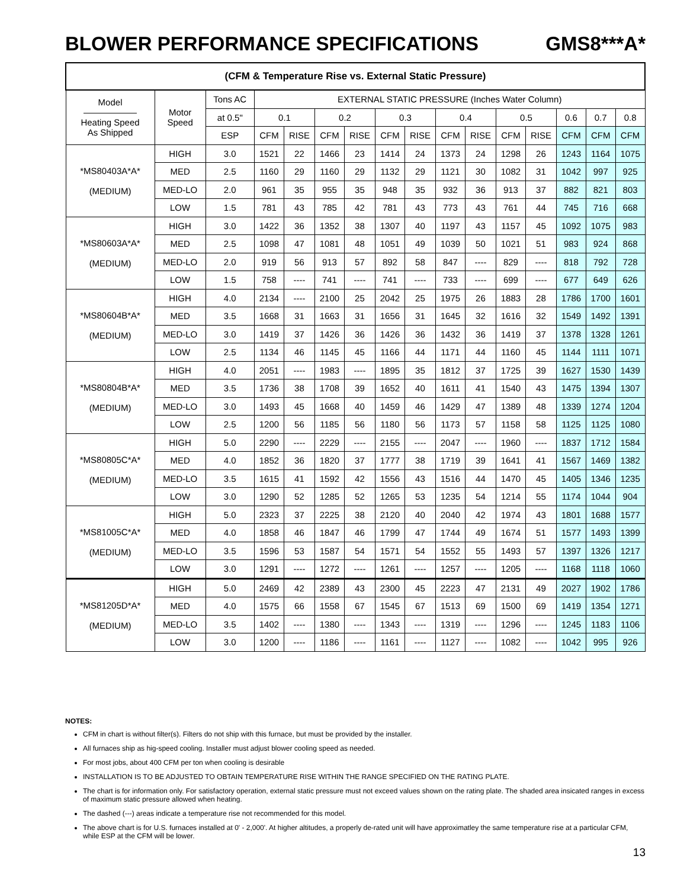BLOWER PERFORMANCE SPECIFICATIONS GMS8***A*
| (CFM & Temperature Rise vs. External Static Pressure) | | | | | | | | | | | | | | | |
| --- | --- | --- | --- | --- | --- | --- | --- | --- | --- | --- | --- | --- | --- | --- | --- |
| Model —————— Heating Speed As Shipped | Motor Speed | Tons AC | EXTERNAL STATIC PRESSURE (Inches Water Column) | | | | | | | | | | | | |
| | | at 0.5" | 0.1 | | 0.2 | | 0.3 | | 0.4 | | 0.5 | | 0.6 | 0.7 | 0.8 |
| | | ESP | CFM | RISE | CFM | RISE | CFM | RISE | CFM | RISE | CFM | RISE | CFM | CFM | CFM |
| *MS80403A*A* (MEDIUM) | HIGH | 3.0 | 1521 | 22 | 1466 | 23 | 1414 | 24 | 1373 | 24 | 1298 | 26 | 1243 | 1164 | 1075 |
| | MED | 2.5 | 1160 | 29 | 1160 | 29 | 1132 | 29 | 1121 | 30 | 1082 | 31 | 1042 | 997 | 925 |
| | MED-LO | 2.0 | 961 | 35 | 955 | 35 | 948 | 35 | 932 | 36 | 913 | 37 | 882 | 821 | 803 |
| | LOW | 1.5 | 781 | 43 | 785 | 42 | 781 | 43 | 773 | 43 | 761 | 44 | 745 | 716 | 668 |
| *MS80603A*A* (MEDIUM) | HIGH | 3.0 | 1422 | 36 | 1352 | 38 | 1307 | 40 | 1197 | 43 | 1157 | 45 | 1092 | 1075 | 983 |
| | MED | 2.5 | 1098 | 47 | 1081 | 48 | 1051 | 49 | 1039 | 50 | 1021 | 51 | 983 | 924 | 868 |
| | MED-LO | 2.0 | 919 | 56 | 913 | 57 | 892 | 58 | 847 | ---- | 829 | ---- | 818 | 792 | 728 |
| | LOW | 1.5 | 758 | ---- | 741 | ---- | 741 | ---- | 733 | ---- | 699 | ---- | 677 | 649 | 626 |
| *MS80604B*A* (MEDIUM) | HIGH | 4.0 | 2134 | ---- | 2100 | 25 | 2042 | 25 | 1975 | 26 | 1883 | 28 | 1786 | 1700 | 1601 |
| | MED | 3.5 | 1668 | 31 | 1663 | 31 | 1656 | 31 | 1645 | 32 | 1616 | 32 | 1549 | 1492 | 1391 |
| | MED-LO | 3.0 | 1419 | 37 | 1426 | 36 | 1426 | 36 | 1432 | 36 | 1419 | 37 | 1378 | 1328 | 1261 |
| | LOW | 2.5 | 1134 | 46 | 1145 | 45 | 1166 | 44 | 1171 | 44 | 1160 | 45 | 1144 | 1111 | 1071 |
| *MS80804B*A* (MEDIUM) | HIGH | 4.0 | 2051 | ---- | 1983 | ---- | 1895 | 35 | 1812 | 37 | 1725 | 39 | 1627 | 1530 | 1439 |
| | MED | 3.5 | 1736 | 38 | 1708 | 39 | 1652 | 40 | 1611 | 41 | 1540 | 43 | 1475 | 1394 | 1307 |
| | MED-LO | 3.0 | 1493 | 45 | 1668 | 40 | 1459 | 46 | 1429 | 47 | 1389 | 48 | 1339 | 1274 | 1204 |
| | LOW | 2.5 | 1200 | 56 | 1185 | 56 | 1180 | 56 | 1173 | 57 | 1158 | 58 | 1125 | 1125 | 1080 |
| *MS80805C*A* (MEDIUM) | HIGH | 5.0 | 2290 | ---- | 2229 | ---- | 2155 | ---- | 2047 | ---- | 1960 | ---- | 1837 | 1712 | 1584 |
| | MED | 4.0 | 1852 | 36 | 1820 | 37 | 1777 | 38 | 1719 | 39 | 1641 | 41 | 1567 | 1469 | 1382 |
| | MED-LO | 3.5 | 1615 | 41 | 1592 | 42 | 1556 | 43 | 1516 | 44 | 1470 | 45 | 1405 | 1346 | 1235 |
| | LOW | 3.0 | 1290 | 52 | 1285 | 52 | 1265 | 53 | 1235 | 54 | 1214 | 55 | 1174 | 1044 | 904 |
| *MS81005C*A* (MEDIUM) | HIGH | 5.0 | 2323 | 37 | 2225 | 38 | 2120 | 40 | 2040 | 42 | 1974 | 43 | 1801 | 1688 | 1577 |
| | MED | 4.0 | 1858 | 46 | 1847 | 46 | 1799 | 47 | 1744 | 49 | 1674 | 51 | 1577 | 1493 | 1399 |
| | MED-LO | 3.5 | 1596 | 53 | 1587 | 54 | 1571 | 54 | 1552 | 55 | 1493 | 57 | 1397 | 1326 | 1217 |
| | LOW | 3.0 | 1291 | ---- | 1272 | ---- | 1261 | ---- | 1257 | ---- | 1205 | ---- | 1168 | 1118 | 1060 |
| *MS81205D*A* (MEDIUM) | HIGH | 5.0 | 2469 | 42 | 2389 | 43 | 2300 | 45 | 2223 | 47 | 2131 | 49 | 2027 | 1902 | 1786 |
| | MED | 4.0 | 1575 | 66 | 1558 | 67 | 1545 | 67 | 1513 | 69 | 1500 | 69 | 1419 | 1354 | 1271 |
| | MED-LO | 3.5 | 1402 | ---- | 1380 | ---- | 1343 | ---- | 1319 | ---- | 1296 | ---- | 1245 | 1183 | 1106 |
| | LOW | 3.0 | 1200 | ---- | 1186 | ---- | 1161 | ---- | 1127 | ---- | 1082 | ---- | 1042 | 995 | 926 |
NOTES:
CFM in chart is without filter(s). Filters do not ship with this furnace, but must be provided by the installer.
All furnaces ship as hig-speed cooling. Installer must adjust blower cooling speed as needed.
For most jobs, about 400 CFM per ton when cooling is desirable
INSTALLATION IS TO BE ADJUSTED TO OBTAIN TEMPERATURE RISE WITHIN THE RANGE SPECIFIED ON THE RATING PLATE.
The chart is for information only. For satisfactory operation, external static pressure must not exceed values shown on the rating plate. The shaded area insicated ranges in excess of maximum static pressure allowed when heating.
The dashed (---) areas indicate a temperature rise not recommended for this model.
The above chart is for U.S. furnaces installed at 0' - 2,000'. At higher altitudes, a properly de-rated unit will have approximatley the same temperature rise at a particular CFM, while ESP at the CFM will be lower.
13